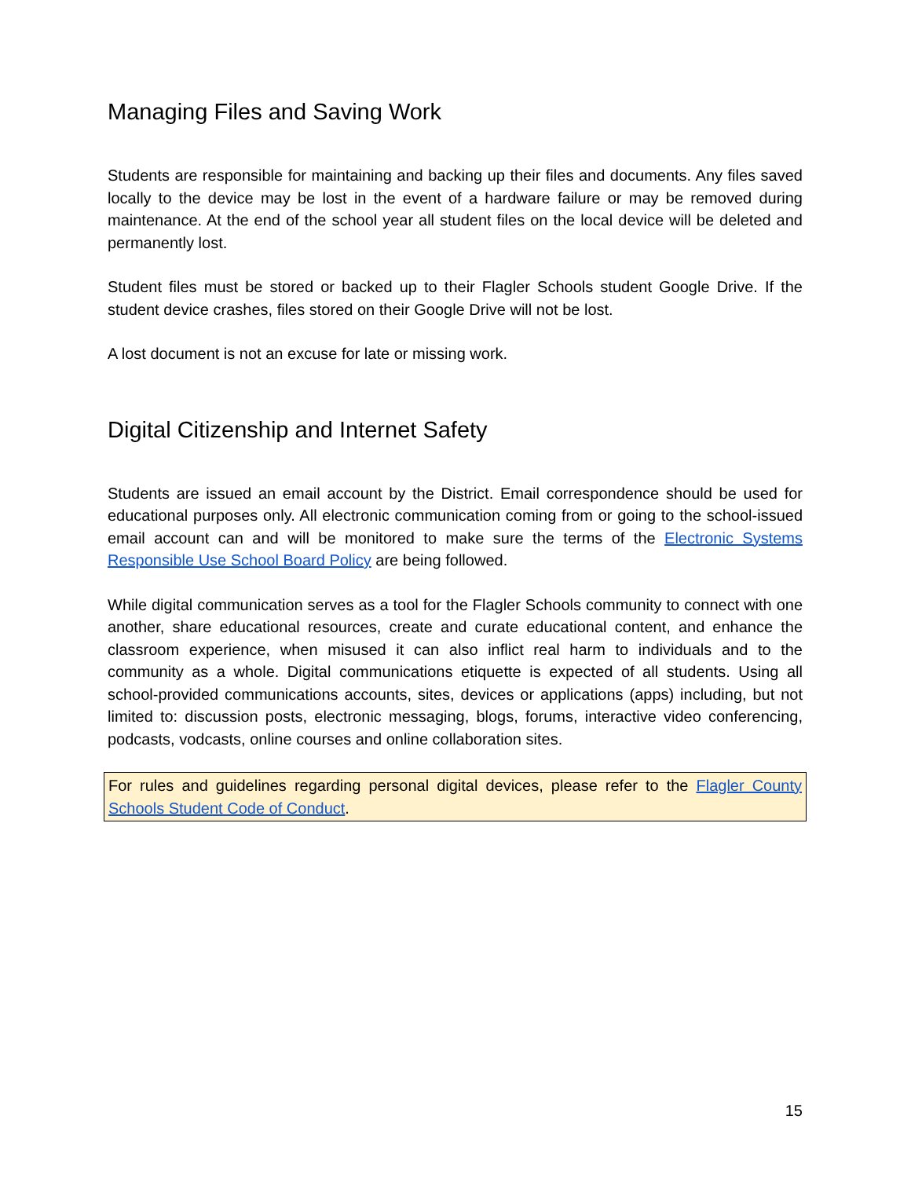Managing Files and Saving Work
Students are responsible for maintaining and backing up their files and documents. Any files saved locally to the device may be lost in the event of a hardware failure or may be removed during maintenance. At the end of the school year all student files on the local device will be deleted and permanently lost.
Student files must be stored or backed up to their Flagler Schools student Google Drive. If the student device crashes, files stored on their Google Drive will not be lost.
A lost document is not an excuse for late or missing work.
Digital Citizenship and Internet Safety
Students are issued an email account by the District. Email correspondence should be used for educational purposes only. All electronic communication coming from or going to the school-issued email account can and will be monitored to make sure the terms of the Electronic Systems Responsible Use School Board Policy are being followed.
While digital communication serves as a tool for the Flagler Schools community to connect with one another, share educational resources, create and curate educational content, and enhance the classroom experience, when misused it can also inflict real harm to individuals and to the community as a whole. Digital communications etiquette is expected of all students. Using all school-provided communications accounts, sites, devices or applications (apps) including, but not limited to: discussion posts, electronic messaging, blogs, forums, interactive video conferencing, podcasts, vodcasts, online courses and online collaboration sites.
For rules and guidelines regarding personal digital devices, please refer to the Flagler County Schools Student Code of Conduct.
15